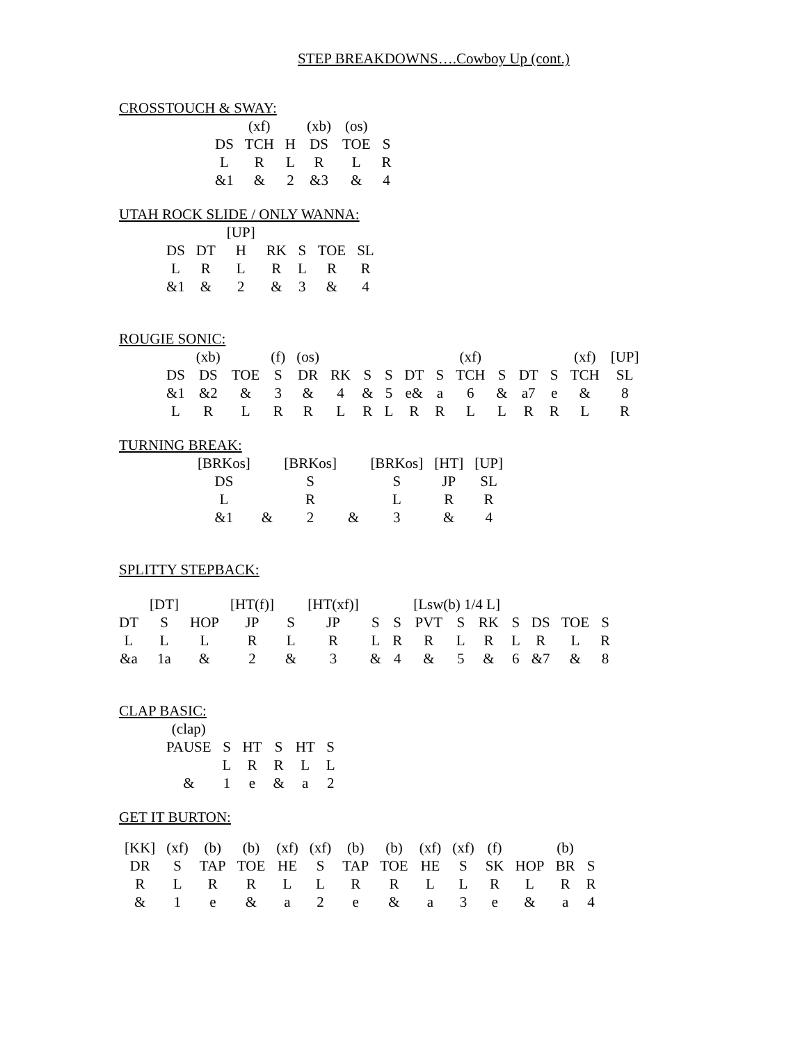STEP BREAKDOWNS….Cowboy Up (cont.)
CROSSTOUCH & SWAY:
| | (xf) | | (xb) | (os) | |
| DS | TCH | H | DS | TOE | S |
| L | R | L | R | L | R |
| &1 | & | 2 | &3 | & | 4 |
UTAH ROCK SLIDE / ONLY WANNA:
| | | [UP] | | | | |
| DS | DT | H | RK | S | TOE | SL |
| L | R | L | R | L | R | R |
| &1 | & | 2 | & | 3 | & | 4 |
ROUGIE SONIC:
| | (xb) | | (f) | (os) | | | | | | (xf) | | | | (xf) | [UP] |
| DS | DS | TOE | S | DR | RK | S | S | DT | S | TCH | S | DT | S | TCH | SL |
| &1 | &2 | & | 3 | & | 4 | & | 5 | e& | a | 6 | & | a7 | e | & | 8 |
| L | R | L | R | R | L | R | L | R | R | L | L | R | R | L | R |
TURNING BREAK:
| [BRKos] | | [BRKos] | | [BRKos] | [HT] | [UP] |
| DS | | S | | S | JP | SL |
| L | | R | | L | R | R |
| &1 | & | 2 | & | 3 | & | 4 |
SPLITTY STEPBACK:
| | [DT] | | [HT(f)] | | [HT(xf)] | | | [Lsw(b) 1/4 L] | | | | | | |
| DT | S | HOP | JP | S | JP | S | S | PVT | S | RK | S | DS | TOE | S |
| L | L | L | R | L | R | L | R | R | L | R | L | R | L | R |
| &a | 1a | & | 2 | & | 3 | & | 4 | & | 5 | & | 6 | &7 | & | 8 |
CLAP BASIC:
| (clap) | | | | | |
| PAUSE | S | HT | S | HT | S |
| | L | R | R | L | L |
| & | 1 | e | & | a | 2 |
GET IT BURTON:
| [KK] | (xf) | (b) | (b) | (xf) | (xf) | (b) | (b) | (xf) | (xf) | (f) | | (b) | |
| DR | S | TAP | TOE | HE | S | TAP | TOE | HE | S | SK | HOP | BR | S |
| R | L | R | R | L | L | R | R | L | L | R | L | R | R |
| & | 1 | e | & | a | 2 | e | & | a | 3 | e | & | a | 4 |